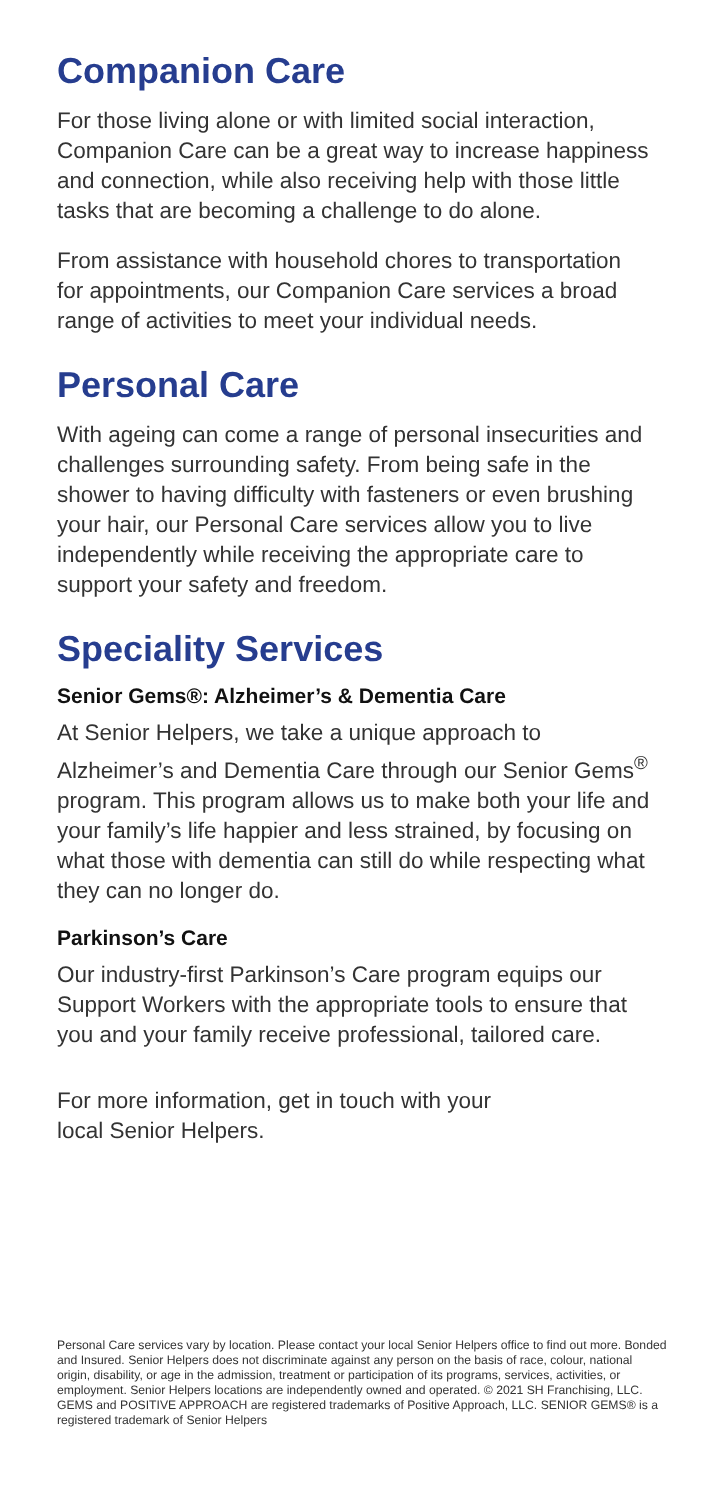Companion Care
For those living alone or with limited social interaction, Companion Care can be a great way to increase happiness and connection, while also receiving help with those little tasks that are becoming a challenge to do alone.
From assistance with household chores to transportation for appointments, our Companion Care services a broad range of activities to meet your individual needs.
Personal Care
With ageing can come a range of personal insecurities and challenges surrounding safety. From being safe in the shower to having difficulty with fasteners or even brushing your hair, our Personal Care services allow you to live independently while receiving the appropriate care to support your safety and freedom.
Speciality Services
Senior Gems®: Alzheimer’s & Dementia Care
At Senior Helpers, we take a unique approach to Alzheimer’s and Dementia Care through our Senior Gems<sup>®</sup> program. This program allows us to make both your life and your family’s life happier and less strained, by focusing on what those with dementia can still do while respecting what they can no longer do.
Parkinson’s Care
Our industry-first Parkinson’s Care program equips our Support Workers with the appropriate tools to ensure that you and your family receive professional, tailored care.
For more information, get in touch with your
local Senior Helpers.
Personal Care services vary by location. Please contact your local Senior Helpers office to find out more. Bonded and Insured. Senior Helpers does not discriminate against any person on the basis of race, colour, national origin, disability, or age in the admission, treatment or participation of its programs, services, activities, or employment. Senior Helpers locations are independently owned and operated. © 2021 SH Franchising, LLC. GEMS and POSITIVE APPROACH are registered trademarks of Positive Approach, LLC. SENIOR GEMS® is a registered trademark of Senior Helpers